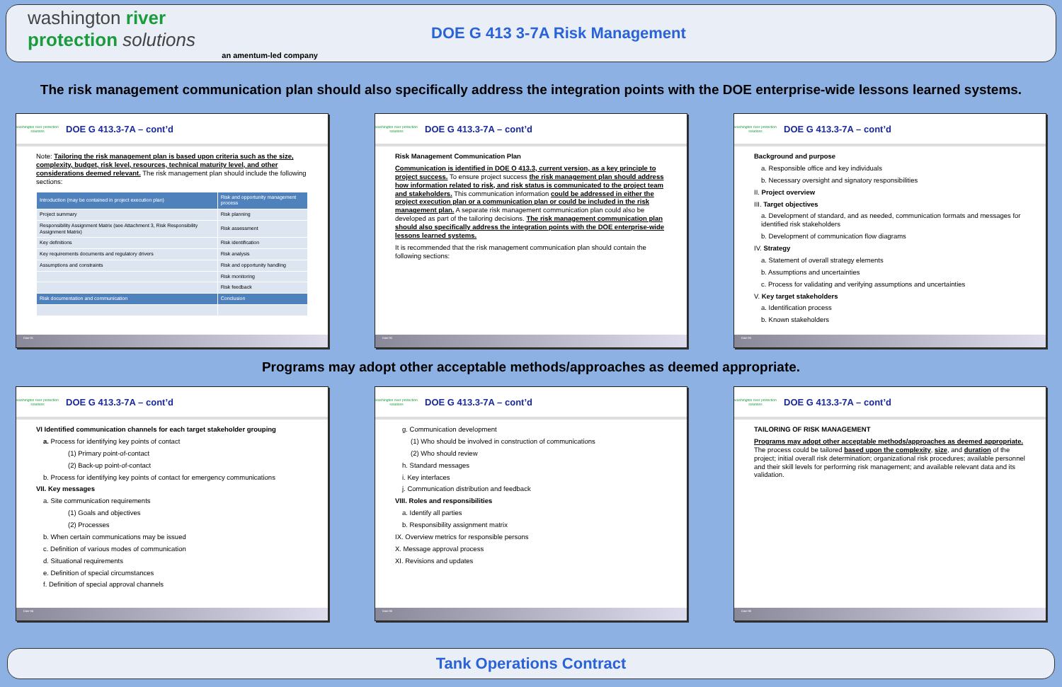washington river
protection solutions
an amentum-led company
DOE G 413 3-7A Risk Management
The risk management communication plan should also specifically address the integration points with the DOE enterprise-wide lessons learned systems.
washington river protection solutions
DOE G 413.3-7A – cont’d
Note: Tailoring the risk management plan is based upon criteria such as the size, complexity, budget, risk level, resources, technical maturity level, and other considerations deemed relevant. The risk management plan should include the following sections:
| Introduction (may be contained in project execution plan) | Risk and opportunity management process |
| --- | --- |
| Project summary | Risk planning |
| Responsibility Assignment Matrix (see Attachment 3, Risk Responsibility Assignment Matrix) | Risk assessment |
| Key definitions | Risk identification |
| Key requirements documents and regulatory drivers | Risk analysis |
| Assumptions and constraints | Risk and opportunity handling |
| | Risk monitoring |
| | Risk feedback |
| Risk documentation and communication | Conclusion |
Date 91
washington river protection solutions
DOE G 413.3-7A – cont’d
Risk Management Communication Plan
Communication is identified in DOE O 413.3, current version, as a key principle to project success. To ensure project success the risk management plan should address how information related to risk, and risk status is communicated to the project team and stakeholders. This communication information could be addressed in either the project execution plan or a communication plan or could be included in the risk management plan. A separate risk management communication plan could also be developed as part of the tailoring decisions. The risk management communication plan should also specifically address the integration points with the DOE enterprise-wide lessons learned systems.
It is recommended that the risk management communication plan should contain the following sections:
Date 92
washington river protection solutions
DOE G 413.3-7A – cont’d
Background and purpose
a. Responsible office and key individuals
b. Necessary oversight and signatory responsibilities
II. Project overview
III. Target objectives
a. Development of standard, and as needed, communication formats and messages for identified risk stakeholders
b. Development of communication flow diagrams
IV. Strategy
a. Statement of overall strategy elements
b. Assumptions and uncertainties
c. Process for validating and verifying assumptions and uncertainties
V. Key target stakeholders
a. Identification process
b. Known stakeholders
Date 93
Programs may adopt other acceptable methods/approaches as deemed appropriate.
washington river protection solutions
DOE G 413.3-7A – cont’d
VI Identified communication channels for each target stakeholder grouping
a. Process for identifying key points of contact
(1) Primary point-of-contact
(2) Back-up point-of-contact
b. Process for identifying key points of contact for emergency communications
VII. Key messages
a. Site communication requirements
(1) Goals and objectives
(2) Processes
b. When certain communications may be issued
c. Definition of various modes of communication
d. Situational requirements
e. Definition of special circumstances
f. Definition of special approval channels
Date 94
washington river protection solutions
DOE G 413.3-7A – cont’d
g. Communication development
(1) Who should be involved in construction of communications
(2) Who should review
h. Standard messages
i. Key interfaces
j. Communication distribution and feedback
VIII. Roles and responsibilities
a. Identify all parties
b. Responsibility assignment matrix
IX. Overview metrics for responsible persons
X. Message approval process
XI. Revisions and updates
Date 95
washington river protection solutions
DOE G 413.3-7A – cont’d
TAILORING OF RISK MANAGEMENT
Programs may adopt other acceptable methods/approaches as deemed appropriate. The process could be tailored based upon the complexity, size, and duration of the project; initial overall risk determination; organizational risk procedures; available personnel and their skill levels for performing risk management; and available relevant data and its validation.
Date 96
Tank Operations Contract